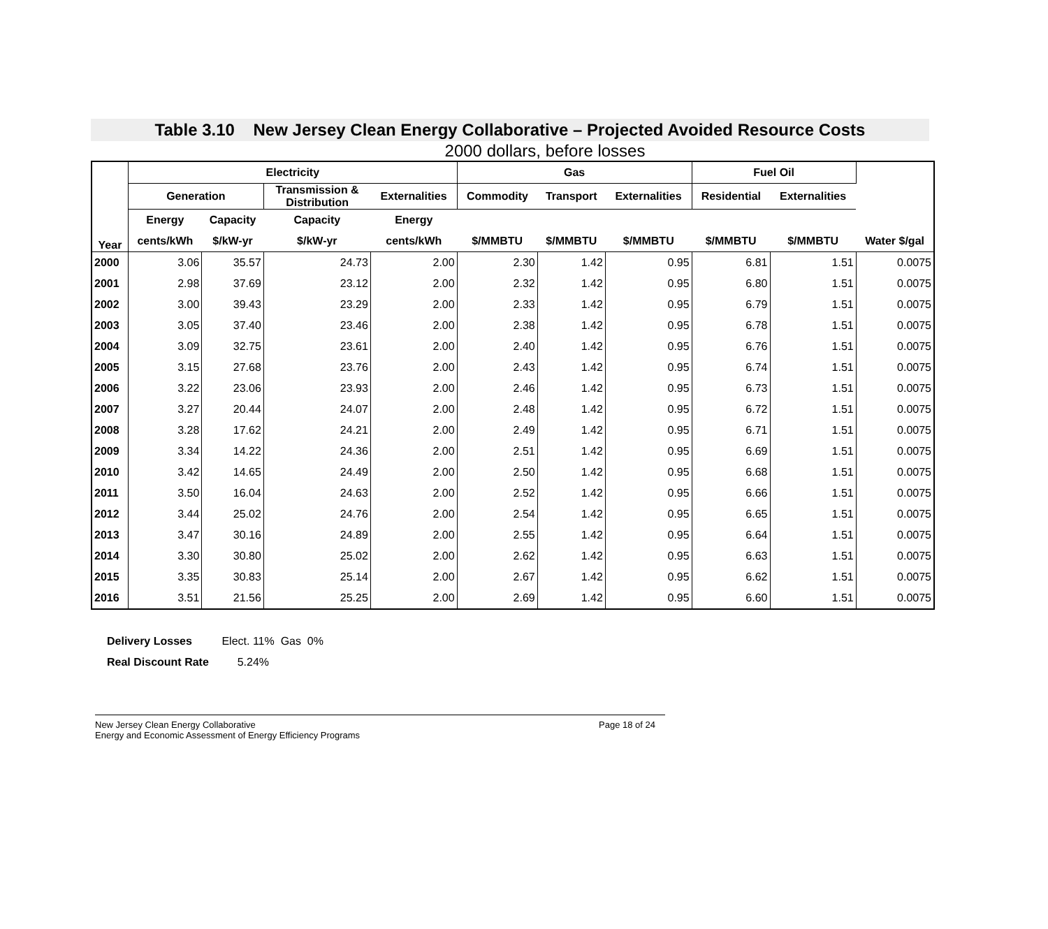Table 3.10 New Jersey Clean Energy Collaborative – Projected Avoided Resource Costs
2000 dollars, before losses
| Year | Electricity | | | | Gas | | | Fuel Oil | | |
| --- | --- | --- | --- | --- | --- | --- | --- | --- | --- | --- |
| | Generation | | Transmission & Distribution | Externalities | Commodity | Transport | Externalities | Residential | Externalities | |
| | Energy | Capacity | Capacity | Energy | | | | | | |
| | cents/kWh | $/kW-yr | $/kW-yr | cents/kWh | $/MMBTU | $/MMBTU | $/MMBTU | $/MMBTU | $/MMBTU | Water $/gal |
| 2000 | 3.06 | 35.57 | 24.73 | 2.00 | 2.30 | 1.42 | 0.95 | 6.81 | 1.51 | 0.0075 |
| 2001 | 2.98 | 37.69 | 23.12 | 2.00 | 2.32 | 1.42 | 0.95 | 6.80 | 1.51 | 0.0075 |
| 2002 | 3.00 | 39.43 | 23.29 | 2.00 | 2.33 | 1.42 | 0.95 | 6.79 | 1.51 | 0.0075 |
| 2003 | 3.05 | 37.40 | 23.46 | 2.00 | 2.38 | 1.42 | 0.95 | 6.78 | 1.51 | 0.0075 |
| 2004 | 3.09 | 32.75 | 23.61 | 2.00 | 2.40 | 1.42 | 0.95 | 6.76 | 1.51 | 0.0075 |
| 2005 | 3.15 | 27.68 | 23.76 | 2.00 | 2.43 | 1.42 | 0.95 | 6.74 | 1.51 | 0.0075 |
| 2006 | 3.22 | 23.06 | 23.93 | 2.00 | 2.46 | 1.42 | 0.95 | 6.73 | 1.51 | 0.0075 |
| 2007 | 3.27 | 20.44 | 24.07 | 2.00 | 2.48 | 1.42 | 0.95 | 6.72 | 1.51 | 0.0075 |
| 2008 | 3.28 | 17.62 | 24.21 | 2.00 | 2.49 | 1.42 | 0.95 | 6.71 | 1.51 | 0.0075 |
| 2009 | 3.34 | 14.22 | 24.36 | 2.00 | 2.51 | 1.42 | 0.95 | 6.69 | 1.51 | 0.0075 |
| 2010 | 3.42 | 14.65 | 24.49 | 2.00 | 2.50 | 1.42 | 0.95 | 6.68 | 1.51 | 0.0075 |
| 2011 | 3.50 | 16.04 | 24.63 | 2.00 | 2.52 | 1.42 | 0.95 | 6.66 | 1.51 | 0.0075 |
| 2012 | 3.44 | 25.02 | 24.76 | 2.00 | 2.54 | 1.42 | 0.95 | 6.65 | 1.51 | 0.0075 |
| 2013 | 3.47 | 30.16 | 24.89 | 2.00 | 2.55 | 1.42 | 0.95 | 6.64 | 1.51 | 0.0075 |
| 2014 | 3.30 | 30.80 | 25.02 | 2.00 | 2.62 | 1.42 | 0.95 | 6.63 | 1.51 | 0.0075 |
| 2015 | 3.35 | 30.83 | 25.14 | 2.00 | 2.67 | 1.42 | 0.95 | 6.62 | 1.51 | 0.0075 |
| 2016 | 3.51 | 21.56 | 25.25 | 2.00 | 2.69 | 1.42 | 0.95 | 6.60 | 1.51 | 0.0075 |
Delivery Losses Elect. 11% Gas 0%
Real Discount Rate 5.24%
Page 18 of 24 New Jersey Clean Energy Collaborative
Energy and Economic Assessment of Energy Efficiency Programs